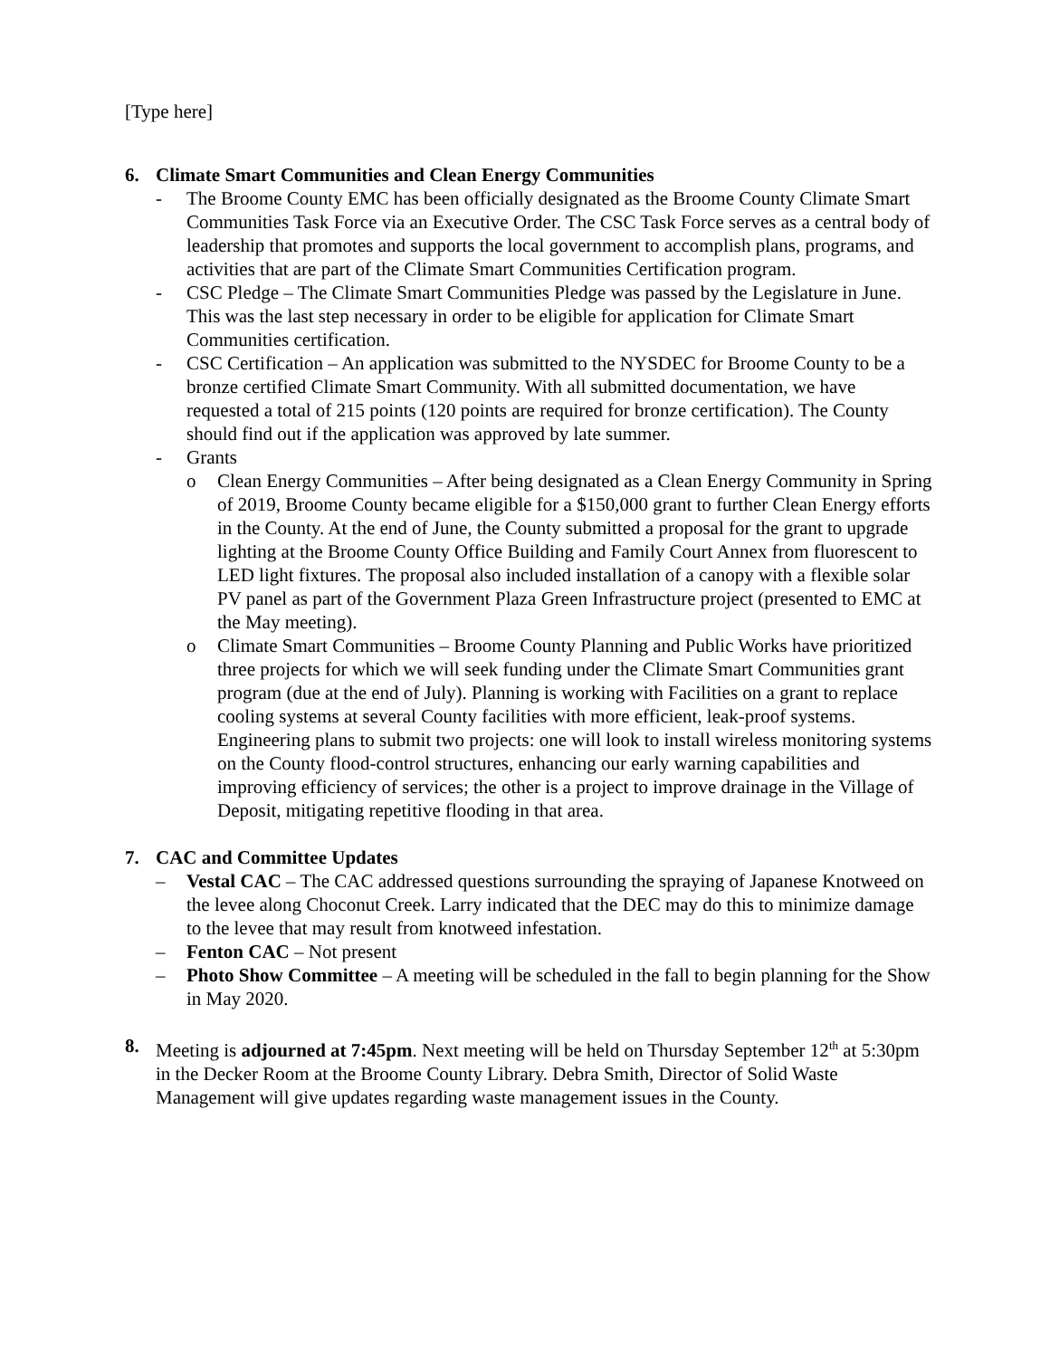[Type here]
6. Climate Smart Communities and Clean Energy Communities
- The Broome County EMC has been officially designated as the Broome County Climate Smart Communities Task Force via an Executive Order. The CSC Task Force serves as a central body of leadership that promotes and supports the local government to accomplish plans, programs, and activities that are part of the Climate Smart Communities Certification program.
- CSC Pledge – The Climate Smart Communities Pledge was passed by the Legislature in June. This was the last step necessary in order to be eligible for application for Climate Smart Communities certification.
- CSC Certification – An application was submitted to the NYSDEC for Broome County to be a bronze certified Climate Smart Community. With all submitted documentation, we have requested a total of 215 points (120 points are required for bronze certification). The County should find out if the application was approved by late summer.
- Grants
o Clean Energy Communities – After being designated as a Clean Energy Community in Spring of 2019, Broome County became eligible for a $150,000 grant to further Clean Energy efforts in the County. At the end of June, the County submitted a proposal for the grant to upgrade lighting at the Broome County Office Building and Family Court Annex from fluorescent to LED light fixtures. The proposal also included installation of a canopy with a flexible solar PV panel as part of the Government Plaza Green Infrastructure project (presented to EMC at the May meeting).
o Climate Smart Communities – Broome County Planning and Public Works have prioritized three projects for which we will seek funding under the Climate Smart Communities grant program (due at the end of July). Planning is working with Facilities on a grant to replace cooling systems at several County facilities with more efficient, leak-proof systems. Engineering plans to submit two projects: one will look to install wireless monitoring systems on the County flood-control structures, enhancing our early warning capabilities and improving efficiency of services; the other is a project to improve drainage in the Village of Deposit, mitigating repetitive flooding in that area.
7. CAC and Committee Updates
– Vestal CAC – The CAC addressed questions surrounding the spraying of Japanese Knotweed on the levee along Choconut Creek. Larry indicated that the DEC may do this to minimize damage to the levee that may result from knotweed infestation.
– Fenton CAC – Not present
– Photo Show Committee – A meeting will be scheduled in the fall to begin planning for the Show in May 2020.
8. Meeting is adjourned at 7:45pm. Next meeting will be held on Thursday September 12<sup>th</sup> at 5:30pm in the Decker Room at the Broome County Library. Debra Smith, Director of Solid Waste Management will give updates regarding waste management issues in the County.